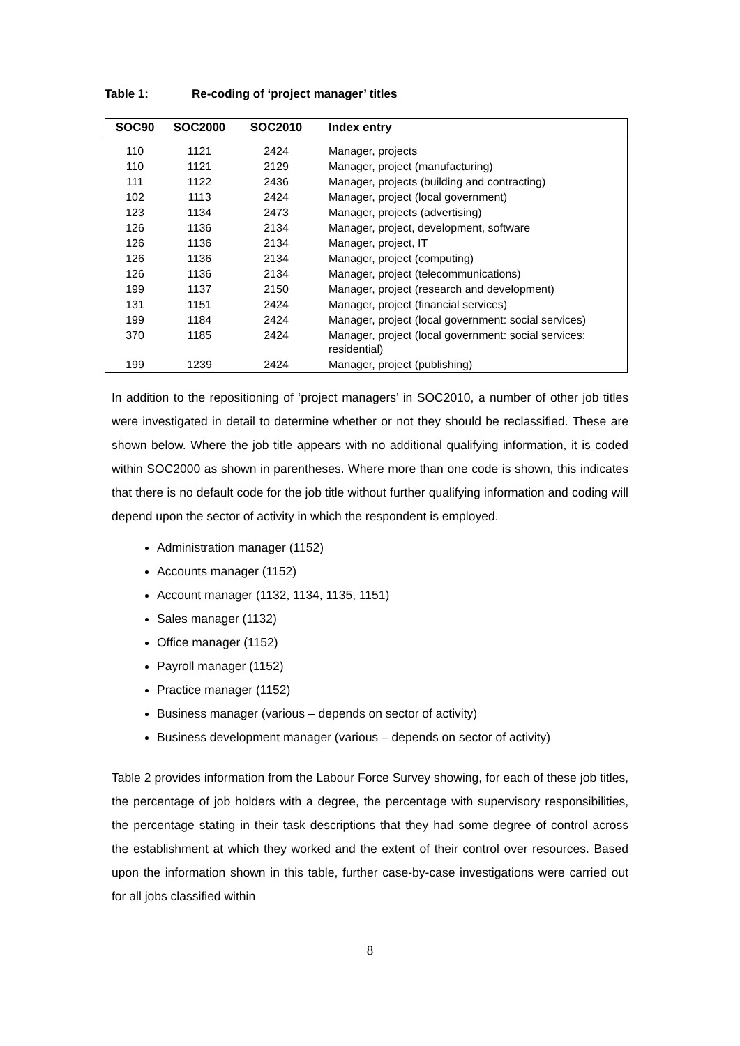Table 1: Re-coding of ‘project manager’ titles
| SOC90 | SOC2000 | SOC2010 | Index entry |
| --- | --- | --- | --- |
| 110 | 1121 | 2424 | Manager, projects |
| 110 | 1121 | 2129 | Manager, project (manufacturing) |
| 111 | 1122 | 2436 | Manager, projects (building and contracting) |
| 102 | 1113 | 2424 | Manager, project (local government) |
| 123 | 1134 | 2473 | Manager, projects (advertising) |
| 126 | 1136 | 2134 | Manager, project, development, software |
| 126 | 1136 | 2134 | Manager, project, IT |
| 126 | 1136 | 2134 | Manager, project (computing) |
| 126 | 1136 | 2134 | Manager, project (telecommunications) |
| 199 | 1137 | 2150 | Manager, project (research and development) |
| 131 | 1151 | 2424 | Manager, project (financial services) |
| 199 | 1184 | 2424 | Manager, project (local government: social services) |
| 370 | 1185 | 2424 | Manager, project (local government: social services: residential) |
| 199 | 1239 | 2424 | Manager, project (publishing) |
In addition to the repositioning of ‘project managers’ in SOC2010, a number of other job titles were investigated in detail to determine whether or not they should be reclassified. These are shown below. Where the job title appears with no additional qualifying information, it is coded within SOC2000 as shown in parentheses. Where more than one code is shown, this indicates that there is no default code for the job title without further qualifying information and coding will depend upon the sector of activity in which the respondent is employed.
Administration manager (1152)
Accounts manager (1152)
Account manager (1132, 1134, 1135, 1151)
Sales manager (1132)
Office manager (1152)
Payroll manager (1152)
Practice manager (1152)
Business manager (various – depends on sector of activity)
Business development manager (various – depends on sector of activity)
Table 2 provides information from the Labour Force Survey showing, for each of these job titles, the percentage of job holders with a degree, the percentage with supervisory responsibilities, the percentage stating in their task descriptions that they had some degree of control across the establishment at which they worked and the extent of their control over resources. Based upon the information shown in this table, further case-by-case investigations were carried out for all jobs classified within
8